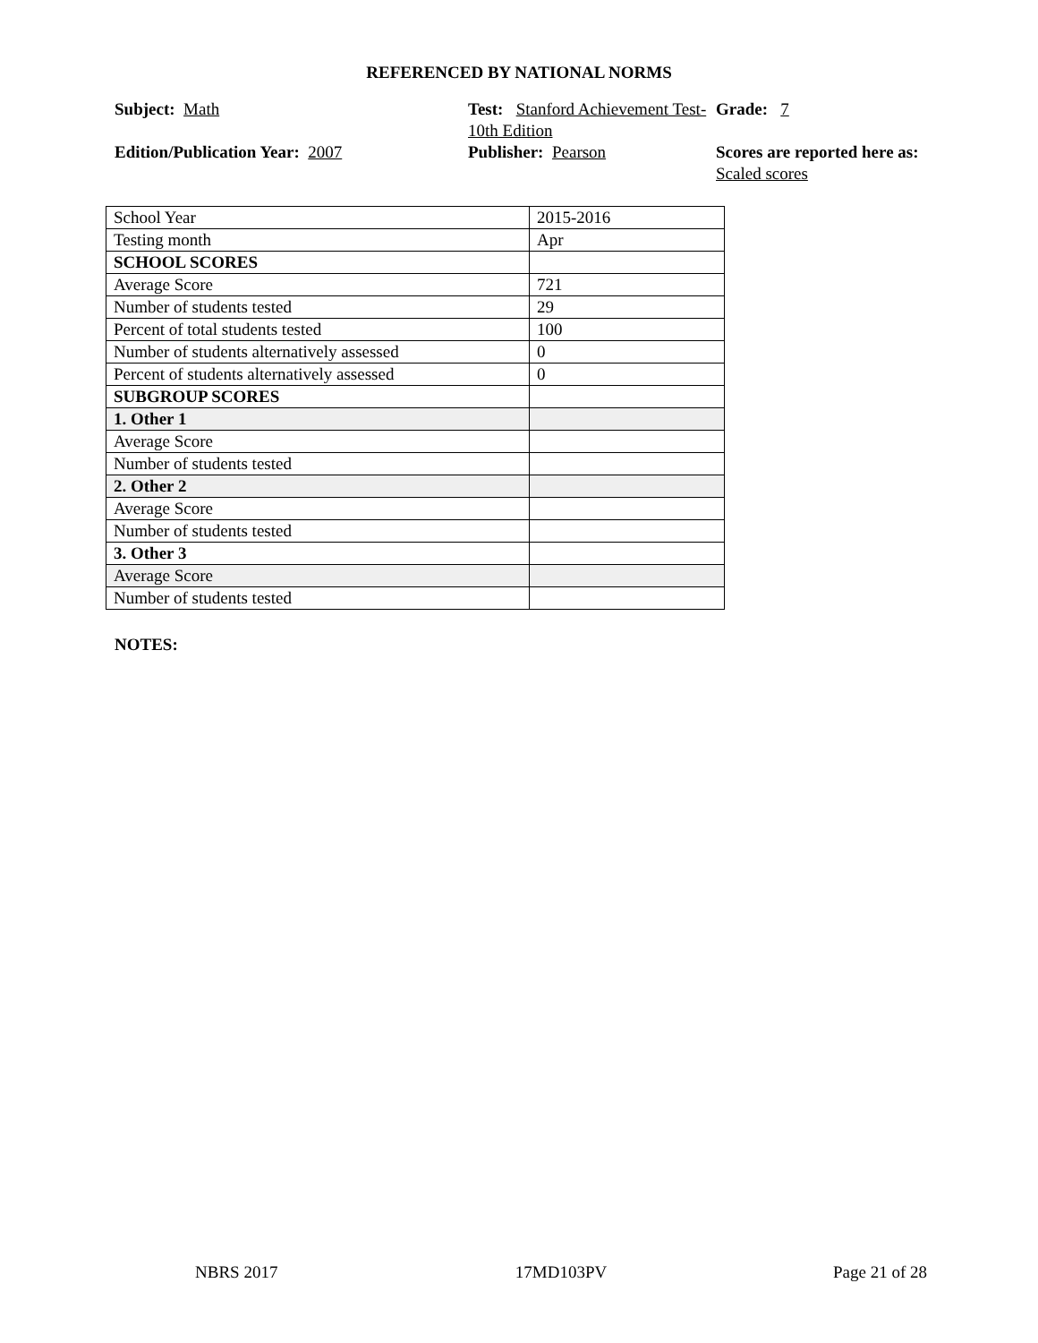REFERENCED BY NATIONAL NORMS
Subject: Math
Test: Stanford Achievement Test-10th Edition
Grade: 7
Edition/Publication Year: 2007
Publisher: Pearson
Scores are reported here as: Scaled scores
| School Year | 2015-2016 |
| Testing month | Apr |
| SCHOOL SCORES | |
| Average Score | 721 |
| Number of students tested | 29 |
| Percent of total students tested | 100 |
| Number of students alternatively assessed | 0 |
| Percent of students alternatively assessed | 0 |
| SUBGROUP SCORES | |
| 1. Other 1 | |
| Average Score | |
| Number of students tested | |
| 2. Other 2 | |
| Average Score | |
| Number of students tested | |
| 3. Other 3 | |
| Average Score | |
| Number of students tested | |
NOTES:
NBRS 2017 17MD103PV Page 21 of 28